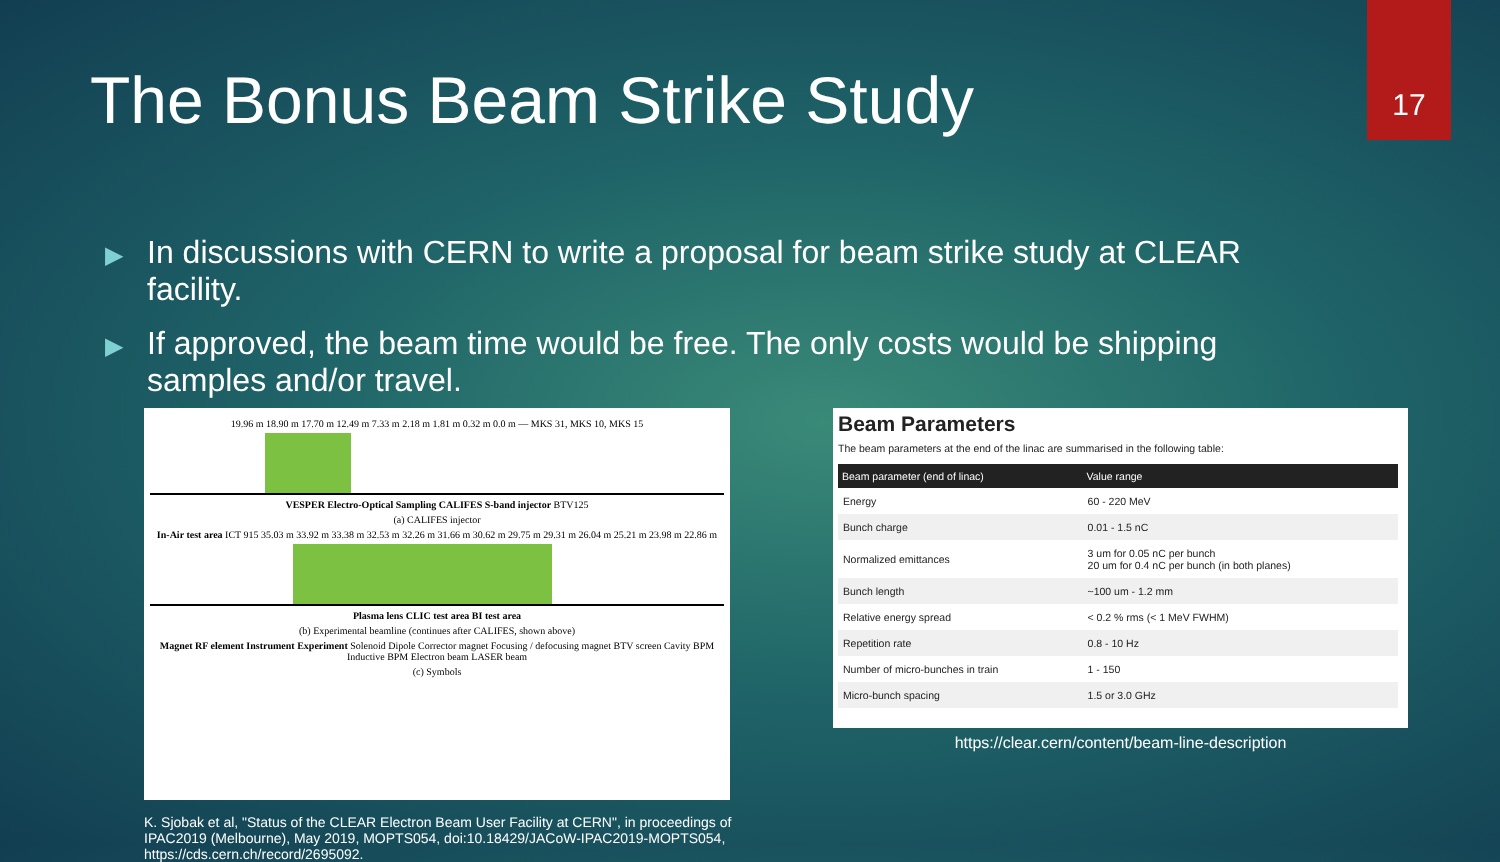17
The Bonus Beam Strike Study
▶ In discussions with CERN to write a proposal for beam strike study at CLEAR facility.
▶ If approved, the beam time would be free. The only costs would be shipping samples and/or travel.
19.96 m 18.90 m 17.70 m 12.49 m 7.33 m 2.18 m 1.81 m 0.32 m 0.0 m — MKS 31, MKS 10, MKS 15
VESPER Electro-Optical Sampling CALIFES S-band injector BTV125
(a) CALIFES injector
In-Air test area ICT 915 35.03 m 33.92 m 33.38 m 32.53 m 32.26 m 31.66 m 30.62 m 29.75 m 29.31 m 26.04 m 25.21 m 23.98 m 22.86 m
Plasma lens CLIC test area BI test area
(b) Experimental beamline (continues after CALIFES, shown above)
Magnet RF element Instrument Experiment Solenoid Dipole Corrector magnet Focusing / defocusing magnet BTV screen Cavity BPM Inductive BPM Electron beam LASER beam
(c) Symbols
Beam Parameters
The beam parameters at the end of the linac are summarised in the following table:
| Beam parameter (end of linac) | Value range |
| --- | --- |
| Energy | 60 - 220 MeV |
| Bunch charge | 0.01 - 1.5 nC |
| Normalized emittances | 3 um for 0.05 nC per bunch 20 um for 0.4 nC per bunch (in both planes) |
| Bunch length | ~100 um - 1.2 mm |
| Relative energy spread | < 0.2 % rms (< 1 MeV FWHM) |
| Repetition rate | 0.8 - 10 Hz |
| Number of micro-bunches in train | 1 - 150 |
| Micro-bunch spacing | 1.5 or 3.0 GHz |
https://clear.cern/content/beam-line-description
K. Sjobak et al, "Status of the CLEAR Electron Beam User Facility at CERN", in proceedings of IPAC2019 (Melbourne), May 2019, MOPTS054, doi:10.18429/JACoW-IPAC2019-MOPTS054, https://cds.cern.ch/record/2695092.